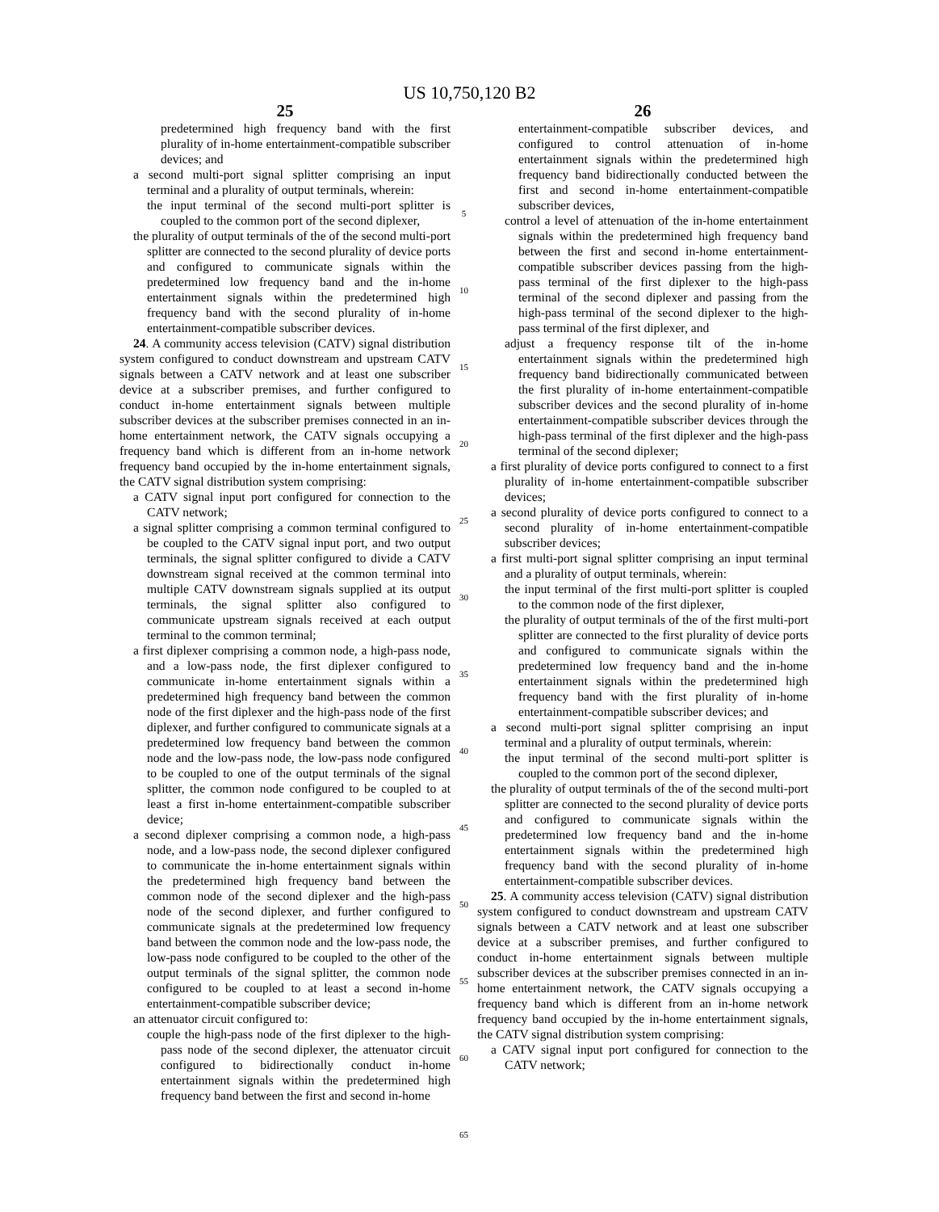US 10,750,120 B2
25
predetermined high frequency band with the first plurality of in-home entertainment-compatible subscriber devices; and
a second multi-port signal splitter comprising an input terminal and a plurality of output terminals, wherein:
the input terminal of the second multi-port splitter is coupled to the common port of the second diplexer,
the plurality of output terminals of the of the second multi-port splitter are connected to the second plurality of device ports and configured to communicate signals within the predetermined low frequency band and the in-home entertainment signals within the predetermined high frequency band with the second plurality of in-home entertainment-compatible subscriber devices.
24. A community access television (CATV) signal distribution system configured to conduct downstream and upstream CATV signals between a CATV network and at least one subscriber device at a subscriber premises, and further configured to conduct in-home entertainment signals between multiple subscriber devices at the subscriber premises connected in an in-home entertainment network, the CATV signals occupying a frequency band which is different from an in-home network frequency band occupied by the in-home entertainment signals, the CATV signal distribution system comprising:
a CATV signal input port configured for connection to the CATV network;
a signal splitter comprising a common terminal configured to be coupled to the CATV signal input port, and two output terminals, the signal splitter configured to divide a CATV downstream signal received at the common terminal into multiple CATV downstream signals supplied at its output terminals, the signal splitter also configured to communicate upstream signals received at each output terminal to the common terminal;
a first diplexer comprising a common node, a high-pass node, and a low-pass node, the first diplexer configured to communicate in-home entertainment signals within a predetermined high frequency band between the common node of the first diplexer and the high-pass node of the first diplexer, and further configured to communicate signals at a predetermined low frequency band between the common node and the low-pass node, the low-pass node configured to be coupled to one of the output terminals of the signal splitter, the common node configured to be coupled to at least a first in-home entertainment-compatible subscriber device;
a second diplexer comprising a common node, a high-pass node, and a low-pass node, the second diplexer configured to communicate the in-home entertainment signals within the predetermined high frequency band between the common node of the second diplexer and the high-pass node of the second diplexer, and further configured to communicate signals at the predetermined low frequency band between the common node and the low-pass node, the low-pass node configured to be coupled to the other of the output terminals of the signal splitter, the common node configured to be coupled to at least a second in-home entertainment-compatible subscriber device;
an attenuator circuit configured to:
couple the high-pass node of the first diplexer to the high-pass node of the second diplexer, the attenuator circuit configured to bidirectionally conduct in-home entertainment signals within the predetermined high frequency band between the first and second in-home
5
10
15
20
25
30
35
40
45
50
55
60
65
26
entertainment-compatible subscriber devices, and configured to control attenuation of in-home entertainment signals within the predetermined high frequency band bidirectionally conducted between the first and second in-home entertainment-compatible subscriber devices,
control a level of attenuation of the in-home entertainment signals within the predetermined high frequency band between the first and second in-home entertainment-compatible subscriber devices passing from the high-pass terminal of the first diplexer to the high-pass terminal of the second diplexer and passing from the high-pass terminal of the second diplexer to the high-pass terminal of the first diplexer, and
adjust a frequency response tilt of the in-home entertainment signals within the predetermined high frequency band bidirectionally communicated between the first plurality of in-home entertainment-compatible subscriber devices and the second plurality of in-home entertainment-compatible subscriber devices through the high-pass terminal of the first diplexer and the high-pass terminal of the second diplexer;
a first plurality of device ports configured to connect to a first plurality of in-home entertainment-compatible subscriber devices;
a second plurality of device ports configured to connect to a second plurality of in-home entertainment-compatible subscriber devices;
a first multi-port signal splitter comprising an input terminal and a plurality of output terminals, wherein:
the input terminal of the first multi-port splitter is coupled to the common node of the first diplexer,
the plurality of output terminals of the of the first multi-port splitter are connected to the first plurality of device ports and configured to communicate signals within the predetermined low frequency band and the in-home entertainment signals within the predetermined high frequency band with the first plurality of in-home entertainment-compatible subscriber devices; and
a second multi-port signal splitter comprising an input terminal and a plurality of output terminals, wherein:
the input terminal of the second multi-port splitter is coupled to the common port of the second diplexer,
the plurality of output terminals of the of the second multi-port splitter are connected to the second plurality of device ports and configured to communicate signals within the predetermined low frequency band and the in-home entertainment signals within the predetermined high frequency band with the second plurality of in-home entertainment-compatible subscriber devices.
25. A community access television (CATV) signal distribution system configured to conduct downstream and upstream CATV signals between a CATV network and at least one subscriber device at a subscriber premises, and further configured to conduct in-home entertainment signals between multiple subscriber devices at the subscriber premises connected in an in-home entertainment network, the CATV signals occupying a frequency band which is different from an in-home network frequency band occupied by the in-home entertainment signals, the CATV signal distribution system comprising:
a CATV signal input port configured for connection to the CATV network;